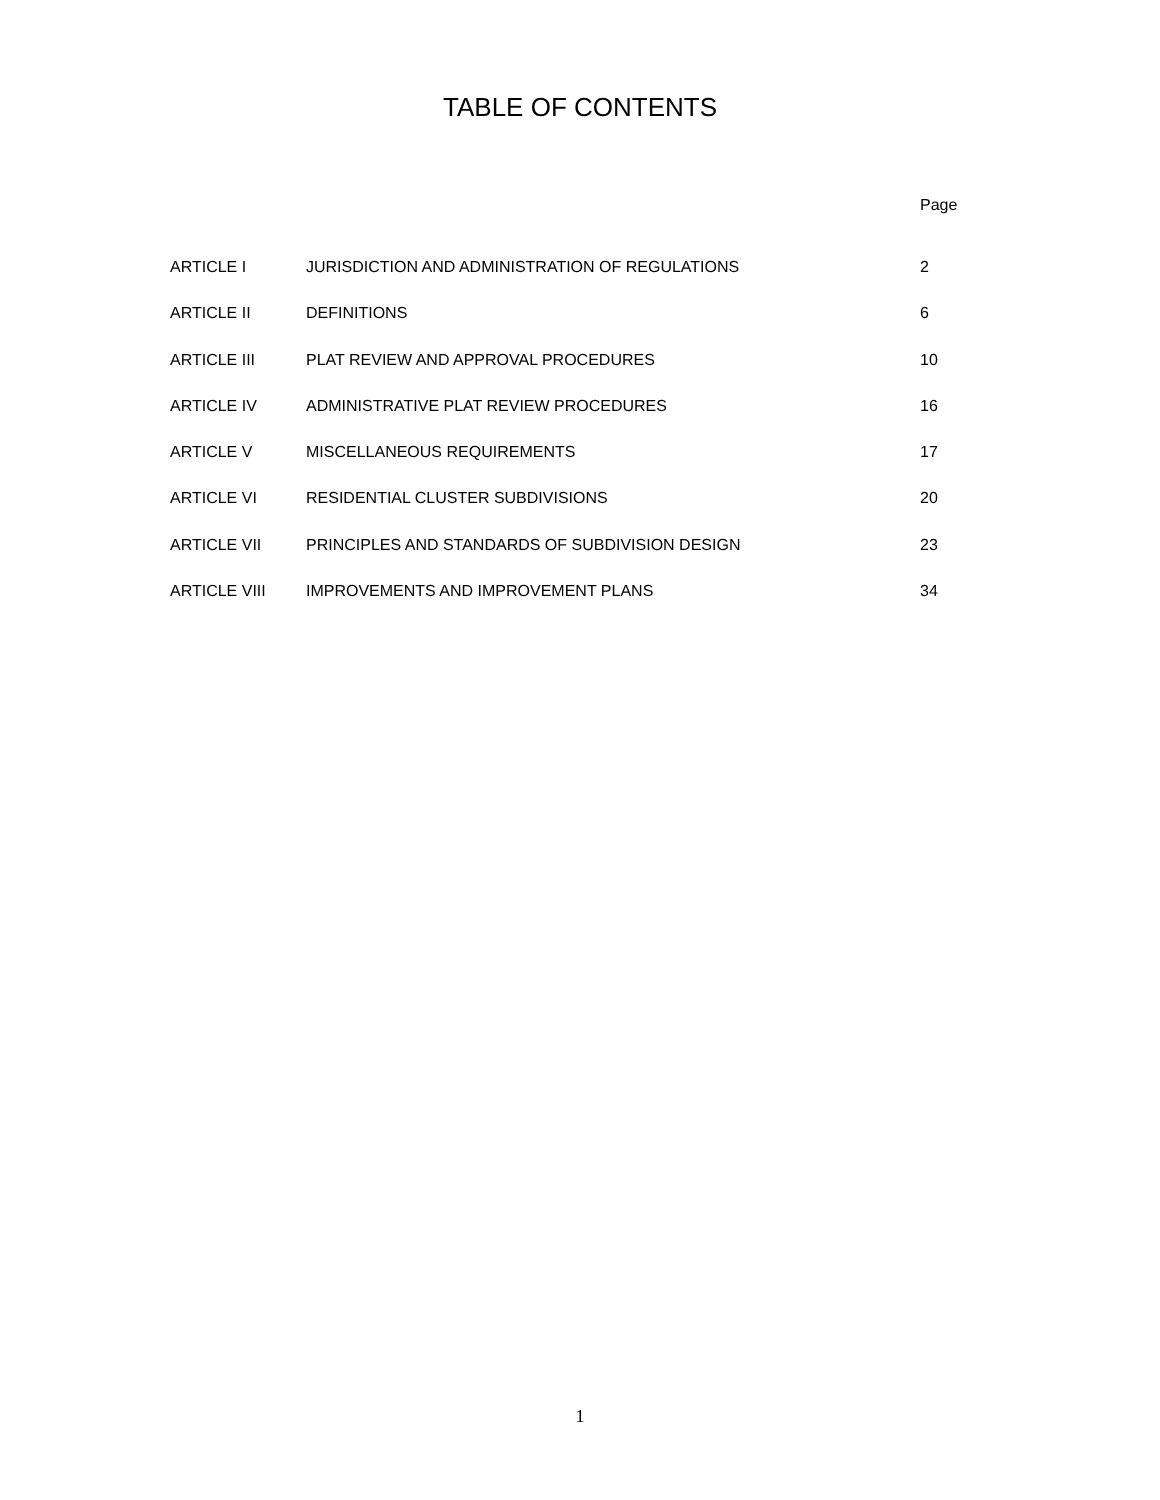TABLE OF CONTENTS
Page
| ARTICLE I | JURISDICTION AND ADMINISTRATION OF REGULATIONS | 2 |
| ARTICLE II | DEFINITIONS | 6 |
| ARTICLE III | PLAT REVIEW AND APPROVAL PROCEDURES | 10 |
| ARTICLE IV | ADMINISTRATIVE PLAT REVIEW PROCEDURES | 16 |
| ARTICLE V | MISCELLANEOUS REQUIREMENTS | 17 |
| ARTICLE VI | RESIDENTIAL CLUSTER SUBDIVISIONS | 20 |
| ARTICLE VII | PRINCIPLES AND STANDARDS OF SUBDIVISION DESIGN | 23 |
| ARTICLE VIII | IMPROVEMENTS AND IMPROVEMENT PLANS | 34 |
1